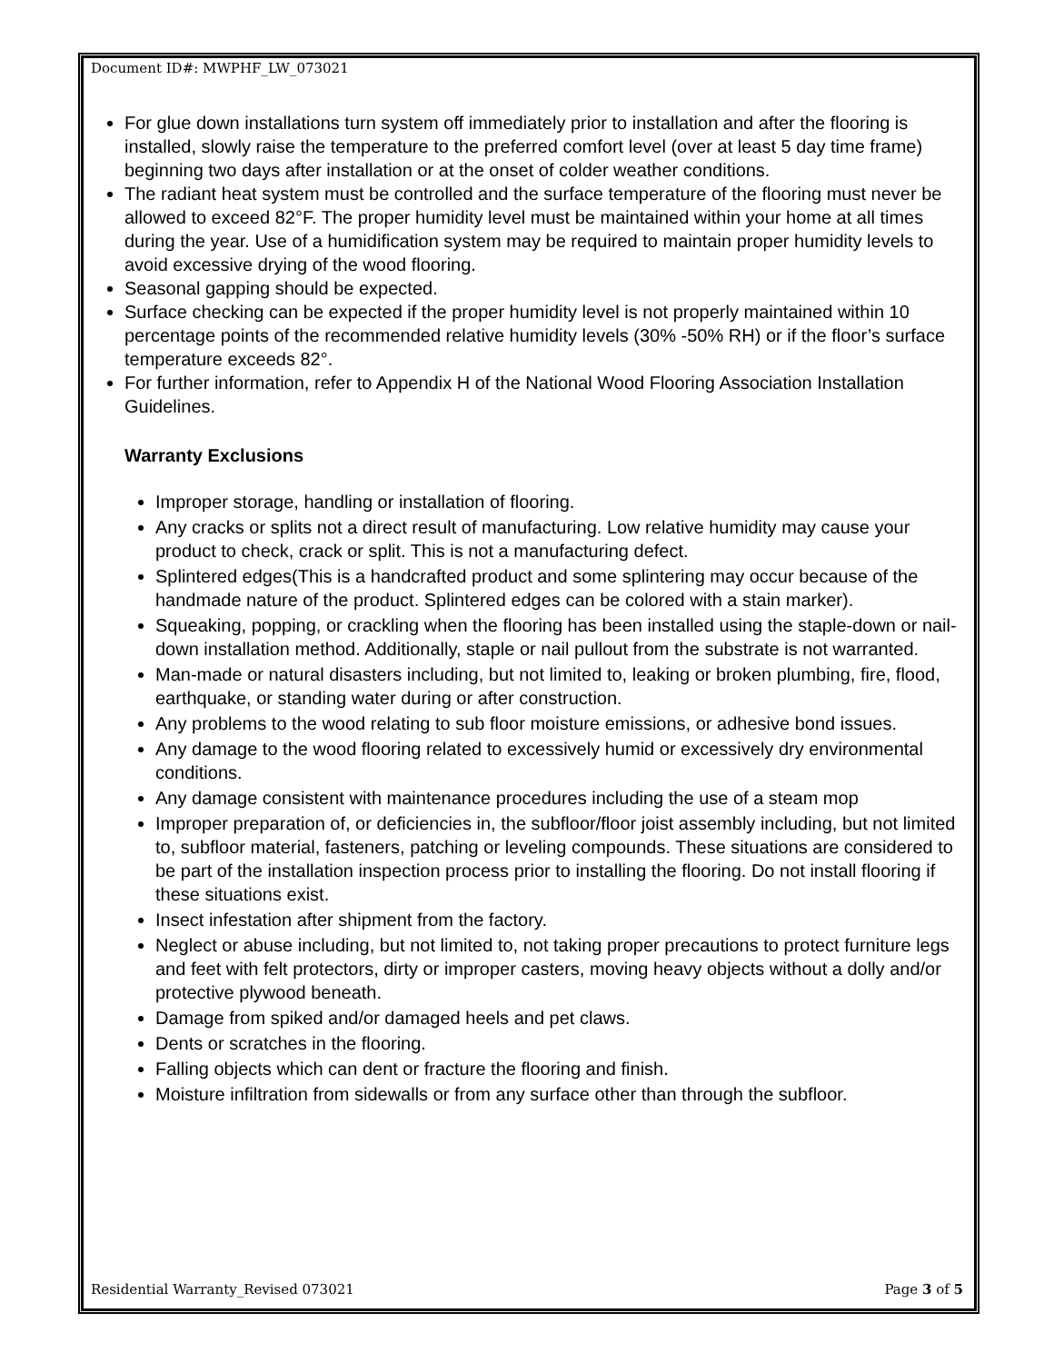Document ID#: MWPHF_LW_073021
For glue down installations turn system off immediately prior to installation and after the flooring is installed, slowly raise the temperature to the preferred comfort level (over at least 5 day time frame) beginning two days after installation or at the onset of colder weather conditions.
The radiant heat system must be controlled and the surface temperature of the flooring must never be allowed to exceed 82°F. The proper humidity level must be maintained within your home at all times during the year. Use of a humidification system may be required to maintain proper humidity levels to avoid excessive drying of the wood flooring.
Seasonal gapping should be expected.
Surface checking can be expected if the proper humidity level is not properly maintained within 10 percentage points of the recommended relative humidity levels (30% -50% RH) or if the floor’s surface temperature exceeds 82°.
For further information, refer to Appendix H of the National Wood Flooring Association Installation Guidelines.
Warranty Exclusions
Improper storage, handling or installation of flooring.
Any cracks or splits not a direct result of manufacturing. Low relative humidity may cause your product to check, crack or split. This is not a manufacturing defect.
Splintered edges(This is a handcrafted product and some splintering may occur because of the handmade nature of the product. Splintered edges can be colored with a stain marker).
Squeaking, popping, or crackling when the flooring has been installed using the staple-down or nail-down installation method. Additionally, staple or nail pullout from the substrate is not warranted.
Man-made or natural disasters including, but not limited to, leaking or broken plumbing, fire, flood, earthquake, or standing water during or after construction.
Any problems to the wood relating to sub floor moisture emissions, or adhesive bond issues.
Any damage to the wood flooring related to excessively humid or excessively dry environmental conditions.
Any damage consistent with maintenance procedures including the use of a steam mop
Improper preparation of, or deficiencies in, the subfloor/floor joist assembly including, but not limited to, subfloor material, fasteners, patching or leveling compounds. These situations are considered to be part of the installation inspection process prior to installing the flooring. Do not install flooring if these situations exist.
Insect infestation after shipment from the factory.
Neglect or abuse including, but not limited to, not taking proper precautions to protect furniture legs and feet with felt protectors, dirty or improper casters, moving heavy objects without a dolly and/or protective plywood beneath.
Damage from spiked and/or damaged heels and pet claws.
Dents or scratches in the flooring.
Falling objects which can dent or fracture the flooring and finish.
Moisture infiltration from sidewalls or from any surface other than through the subfloor.
Residential Warranty_Revised 073021 Page 3 of 5